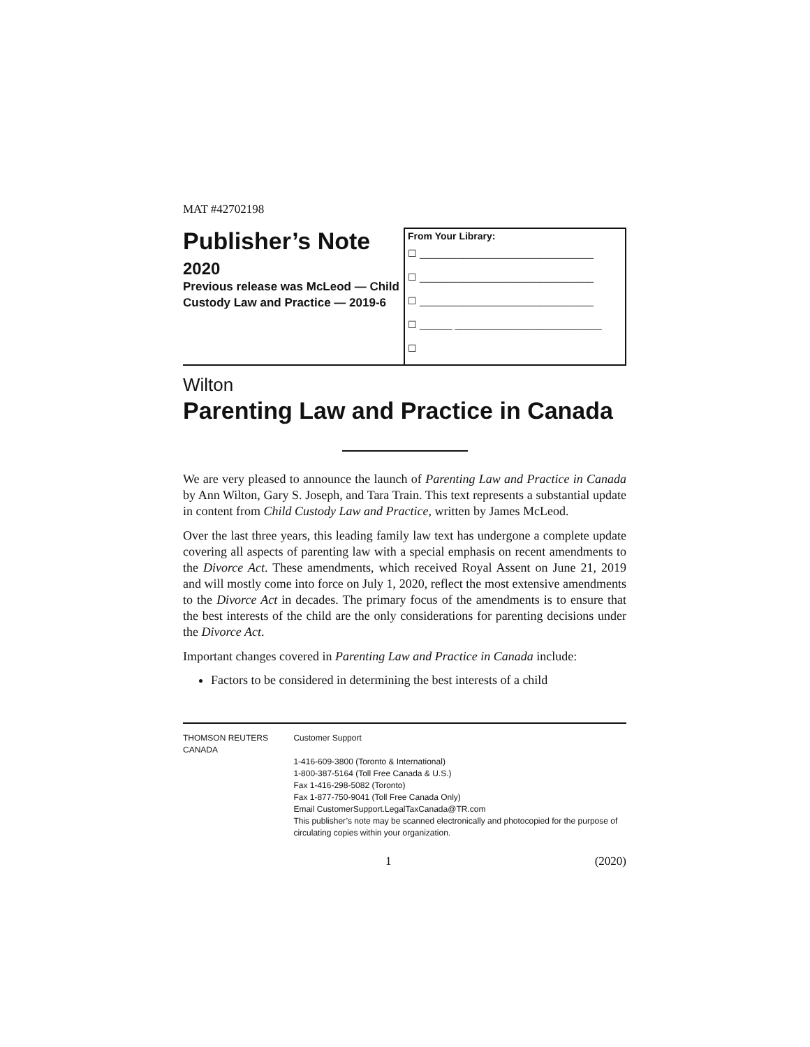MAT #42702198
Publisher’s Note
2020
Previous release was McLeod — Child Custody Law and Practice — 2019-6
From Your Library:
☐ ________________________________
☐ ________________________________
☐ ________________________________
☐ ______ ___________________________
☐
Wilton
Parenting Law and Practice in Canada
We are very pleased to announce the launch of Parenting Law and Practice in Canada by Ann Wilton, Gary S. Joseph, and Tara Train. This text represents a substantial update in content from Child Custody Law and Practice, written by James McLeod.
Over the last three years, this leading family law text has undergone a complete update covering all aspects of parenting law with a special emphasis on recent amendments to the Divorce Act. These amendments, which received Royal Assent on June 21, 2019 and will mostly come into force on July 1, 2020, reflect the most extensive amendments to the Divorce Act in decades. The primary focus of the amendments is to ensure that the best interests of the child are the only considerations for parenting decisions under the Divorce Act.
Important changes covered in Parenting Law and Practice in Canada include:
Factors to be considered in determining the best interests of a child
THOMSON REUTERS CANADA Customer Support
1-416-609-3800 (Toronto & International)
1-800-387-5164 (Toll Free Canada & U.S.)
Fax 1-416-298-5082 (Toronto)
Fax 1-877-750-9041 (Toll Free Canada Only)
Email CustomerSupport.LegalTaxCanada@TR.com
This publisher’s note may be scanned electronically and photocopied for the purpose of circulating copies within your organization.
1 (2020)